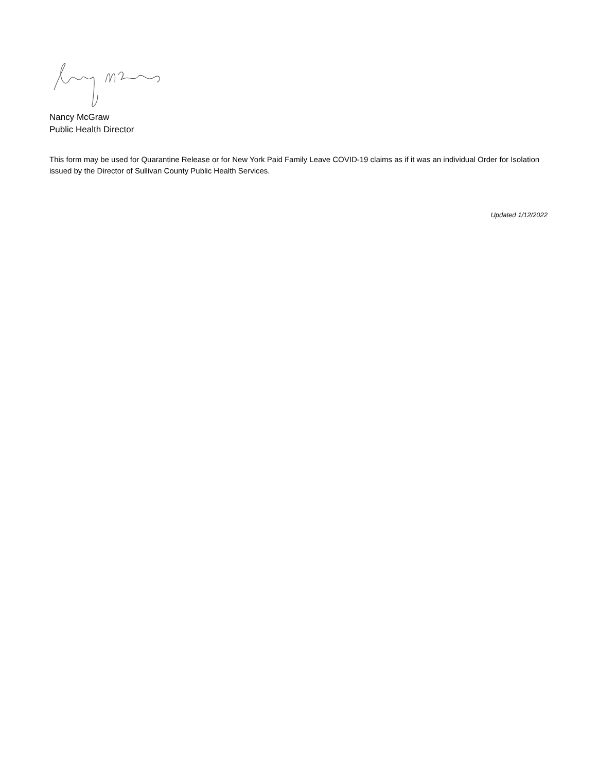Nancy McGraw
Public Health Director
This form may be used for Quarantine Release or for New York Paid Family Leave COVID-19 claims as if it was an individual Order for Isolation issued by the Director of Sullivan County Public Health Services.
Updated 1/12/2022